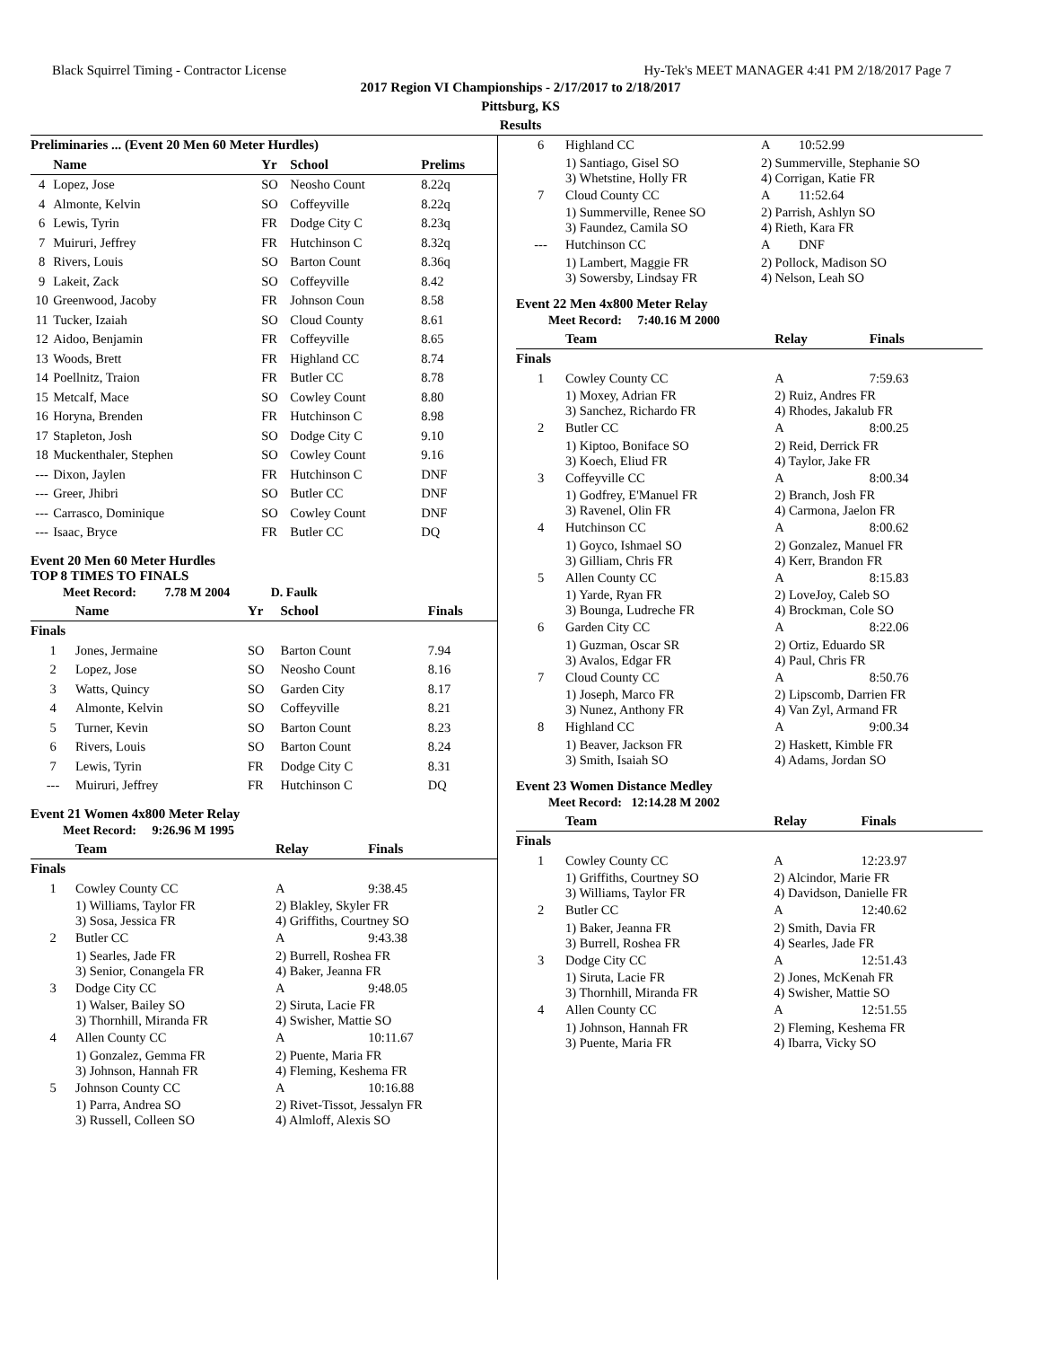Black Squirrel Timing - Contractor License Hy-Tek's MEET MANAGER 4:41 PM 2/18/2017 Page 7
2017 Region VI Championships - 2/17/2017 to 2/18/2017
Pittsburg, KS
Results
| Preliminaries ... (Event 20 Men 60 Meter Hurdles) | | | | |
| --- | --- | --- | --- | --- |
| | Name | Yr | School | Prelims |
| 4 | Lopez, Jose | SO | Neosho Count | 8.22q |
| 4 | Almonte, Kelvin | SO | Coffeyville | 8.22q |
| 6 | Lewis, Tyrin | FR | Dodge City C | 8.23q |
| 7 | Muiruri, Jeffrey | FR | Hutchinson C | 8.32q |
| 8 | Rivers, Louis | SO | Barton Count | 8.36q |
| 9 | Lakeit, Zack | SO | Coffeyville | 8.42 |
| 10 | Greenwood, Jacoby | FR | Johnson Coun | 8.58 |
| 11 | Tucker, Izaiah | SO | Cloud County | 8.61 |
| 12 | Aidoo, Benjamin | FR | Coffeyville | 8.65 |
| 13 | Woods, Brett | FR | Highland CC | 8.74 |
| 14 | Poellnitz, Traion | FR | Butler CC | 8.78 |
| 15 | Metcalf, Mace | SO | Cowley Count | 8.80 |
| 16 | Horyna, Brenden | FR | Hutchinson C | 8.98 |
| 17 | Stapleton, Josh | SO | Dodge City C | 9.10 |
| 18 | Muckenthaler, Stephen | SO | Cowley Count | 9.16 |
| --- | Dixon, Jaylen | FR | Hutchinson C | DNF |
| --- | Greer, Jhibri | SO | Butler CC | DNF |
| --- | Carrasco, Dominique | SO | Cowley Count | DNF |
| --- | Isaac, Bryce | FR | Butler CC | DQ |
Event 20 Men 60 Meter Hurdles
TOP 8 TIMES TO FINALS
| Meet Record: 7.78 M 2004 D. Faulk | | | | |
| | Name | Yr | School | Finals |
| Finals | | | | |
| 1 | Jones, Jermaine | SO | Barton Count | 7.94 |
| 2 | Lopez, Jose | SO | Neosho Count | 8.16 |
| 3 | Watts, Quincy | SO | Garden City | 8.17 |
| 4 | Almonte, Kelvin | SO | Coffeyville | 8.21 |
| 5 | Turner, Kevin | SO | Barton Count | 8.23 |
| 6 | Rivers, Louis | SO | Barton Count | 8.24 |
| 7 | Lewis, Tyrin | FR | Dodge City C | 8.31 |
| --- | Muiruri, Jeffrey | FR | Hutchinson C | DQ |
Event 21 Women 4x800 Meter Relay
| Meet Record: 9:26.96 M 1995 | | | |
| | Team | Relay | Finals |
| Finals | | | |
| 1 | Cowley County CC | A | 9:38.45 |
| | 1) Williams, Taylor FR 3) Sosa, Jessica FR | 2) Blakley, Skyler FR 4) Griffiths, Courtney SO | |
| 2 | Butler CC | A | 9:43.38 |
| | 1) Searles, Jade FR 3) Senior, Conangela FR | 2) Burrell, Roshea FR 4) Baker, Jeanna FR | |
| 3 | Dodge City CC | A | 9:48.05 |
| | 1) Walser, Bailey SO 3) Thornhill, Miranda FR | 2) Siruta, Lacie FR 4) Swisher, Mattie SO | |
| 4 | Allen County CC | A | 10:11.67 |
| | 1) Gonzalez, Gemma FR 3) Johnson, Hannah FR | 2) Puente, Maria FR 4) Fleming, Keshema FR | |
| 5 | Johnson County CC | A | 10:16.88 |
| | 1) Parra, Andrea SO 3) Russell, Colleen SO | 2) Rivet-Tissot, Jessalyn FR 4) Almloff, Alexis SO | |
| 6 | Highland CC | A | 10:52.99 |
| | 1) Santiago, Gisel SO 3) Whetstine, Holly FR | 2) Summerville, Stephanie SO 4) Corrigan, Katie FR | |
| 7 | Cloud County CC | A | 11:52.64 |
| | 1) Summerville, Renee SO 3) Faundez, Camila SO | 2) Parrish, Ashlyn SO 4) Rieth, Kara FR | |
| --- | Hutchinson CC | A | DNF |
| | 1) Lambert, Maggie FR 3) Sowersby, Lindsay FR | 2) Pollock, Madison SO 4) Nelson, Leah SO | |
Event 22 Men 4x800 Meter Relay
| Meet Record: 7:40.16 M 2000 | | | |
| | Team | Relay | Finals |
| Finals | | | |
| 1 | Cowley County CC | A | 7:59.63 |
| | 1) Moxey, Adrian FR 3) Sanchez, Richardo FR | 2) Ruiz, Andres FR 4) Rhodes, Jakalub FR | |
| 2 | Butler CC | A | 8:00.25 |
| | 1) Kiptoo, Boniface SO 3) Koech, Eliud FR | 2) Reid, Derrick FR 4) Taylor, Jake FR | |
| 3 | Coffeyville CC | A | 8:00.34 |
| | 1) Godfrey, E'Manuel FR 3) Ravenel, Olin FR | 2) Branch, Josh FR 4) Carmona, Jaelon FR | |
| 4 | Hutchinson CC | A | 8:00.62 |
| | 1) Goyco, Ishmael SO 3) Gilliam, Chris FR | 2) Gonzalez, Manuel FR 4) Kerr, Brandon FR | |
| 5 | Allen County CC | A | 8:15.83 |
| | 1) Yarde, Ryan FR 3) Bounga, Ludreche FR | 2) LoveJoy, Caleb SO 4) Brockman, Cole SO | |
| 6 | Garden City CC | A | 8:22.06 |
| | 1) Guzman, Oscar SR 3) Avalos, Edgar FR | 2) Ortiz, Eduardo SR 4) Paul, Chris FR | |
| 7 | Cloud County CC | A | 8:50.76 |
| | 1) Joseph, Marco FR 3) Nunez, Anthony FR | 2) Lipscomb, Darrien FR 4) Van Zyl, Armand FR | |
| 8 | Highland CC | A | 9:00.34 |
| | 1) Beaver, Jackson FR 3) Smith, Isaiah SO | 2) Haskett, Kimble FR 4) Adams, Jordan SO | |
Event 23 Women Distance Medley
| Meet Record: 12:14.28 M 2002 | | | |
| | Team | Relay | Finals |
| Finals | | | |
| 1 | Cowley County CC | A | 12:23.97 |
| | 1) Griffiths, Courtney SO 3) Williams, Taylor FR | 2) Alcindor, Marie FR 4) Davidson, Danielle FR | |
| 2 | Butler CC | A | 12:40.62 |
| | 1) Baker, Jeanna FR 3) Burrell, Roshea FR | 2) Smith, Davia FR 4) Searles, Jade FR | |
| 3 | Dodge City CC | A | 12:51.43 |
| | 1) Siruta, Lacie FR 3) Thornhill, Miranda FR | 2) Jones, McKenah FR 4) Swisher, Mattie SO | |
| 4 | Allen County CC | A | 12:51.55 |
| | 1) Johnson, Hannah FR 3) Puente, Maria FR | 2) Fleming, Keshema FR 4) Ibarra, Vicky SO | |